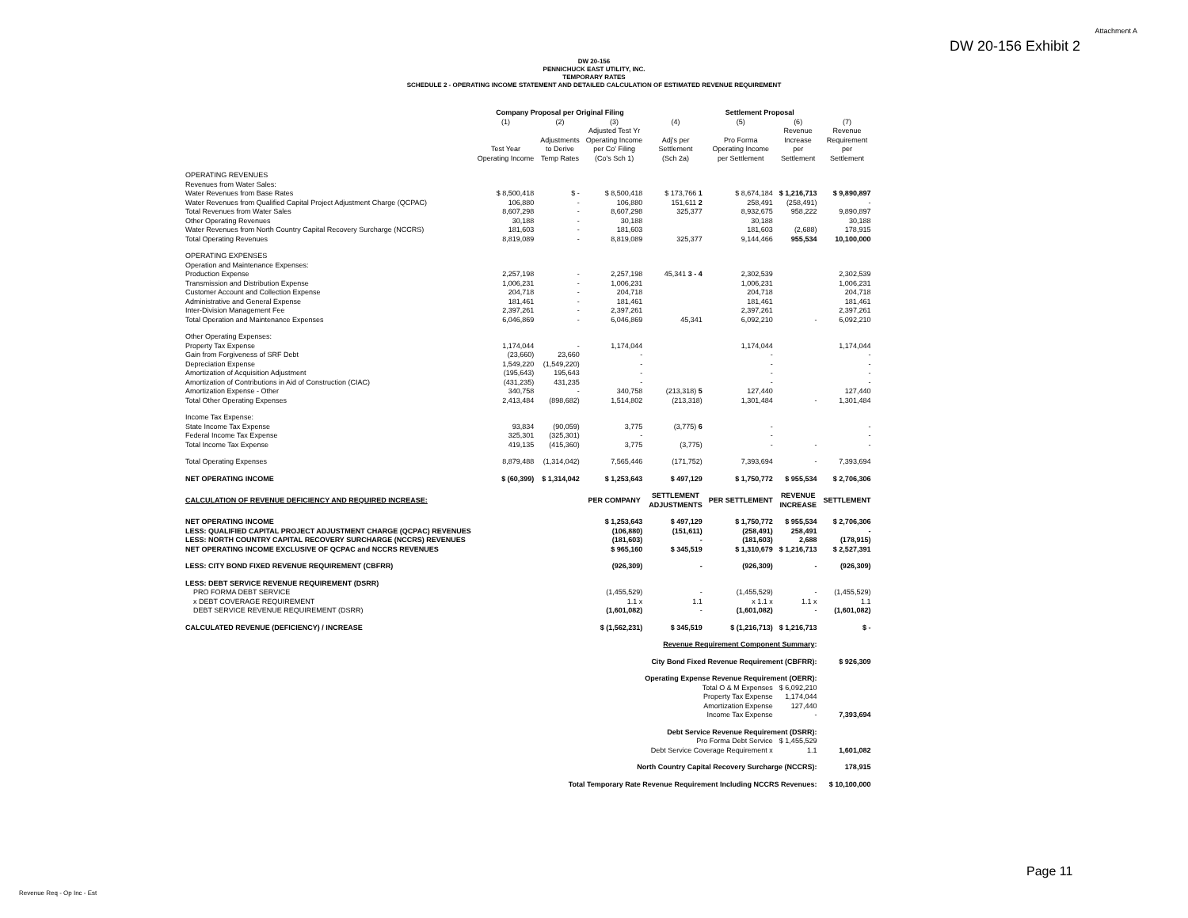Attachment A
DW 20-156 Exhibit 2
DW 20-156
PENNICHUCK EAST UTILITY, INC.
TEMPORARY RATES
SCHEDULE 2 - OPERATING INCOME STATEMENT AND DETAILED CALCULATION OF ESTIMATED REVENUE REQUIREMENT
| | Company Proposal per Original Filing | | | Settlement Proposal | | | |
| --- | --- | --- | --- | --- | --- | --- | --- |
| | (1) Test Year Operating Income | (2) Adjustments to Derive Temp Rates | (3) Adjusted Test Yr Operating Income per Co' Filing (Co's Sch 1) | (4) Adj's per Settlement (Sch 2a) | (5) Pro Forma Operating Income per Settlement | (6) Revenue Increase per Settlement | (7) Revenue Requirement per Settlement |
| OPERATING REVENUES | | | | | | | |
| Revenues from Water Sales: | | | | | | | |
| Water Revenues from Base Rates | $ 8,500,418 | $ - | $ 8,500,418 | $ 173,766 1 | $ 8,674,184 | $ 1,216,713 | $ 9,890,897 |
| Water Revenues from Qualified Capital Project Adjustment Charge (QCPAC) | 106,880 | - | 106,880 | 151,611 2 | 258,491 | (258,491) | - |
| Total Revenues from Water Sales | 8,607,298 | - | 8,607,298 | 325,377 | 8,932,675 | 958,222 | 9,890,897 |
| Other Operating Revenues | 30,188 | - | 30,188 | | 30,188 | | 30,188 |
| Water Revenues from North Country Capital Recovery Surcharge (NCCRS) | 181,603 | - | 181,603 | | 181,603 | (2,688) | 178,915 |
| Total Operating Revenues | 8,819,089 | - | 8,819,089 | 325,377 | 9,144,466 | 955,534 | 10,100,000 |
| OPERATING EXPENSES | | | | | | | |
| Operation and Maintenance Expenses: | | | | | | | |
| Production Expense | 2,257,198 | - | 2,257,198 | 45,341 3 - 4 | 2,302,539 | | 2,302,539 |
| Transmission and Distribution Expense | 1,006,231 | - | 1,006,231 | | 1,006,231 | | 1,006,231 |
| Customer Account and Collection Expense | 204,718 | - | 204,718 | | 204,718 | | 204,718 |
| Administrative and General Expense | 181,461 | - | 181,461 | | 181,461 | | 181,461 |
| Inter-Division Management Fee | 2,397,261 | - | 2,397,261 | | 2,397,261 | | 2,397,261 |
| Total Operation and Maintenance Expenses | 6,046,869 | - | 6,046,869 | 45,341 | 6,092,210 | - | 6,092,210 |
| Other Operating Expenses: | | | | | | | |
| Property Tax Expense | 1,174,044 | - | 1,174,044 | | 1,174,044 | | 1,174,044 |
| Gain from Forgiveness of SRF Debt | (23,660) | 23,660 | - | | - | | - |
| Depreciation Expense | 1,549,220 | (1,549,220) | - | | - | | - |
| Amortization of Acquisition Adjustment | (195,643) | 195,643 | - | | - | | - |
| Amortization of Contributions in Aid of Construction (CIAC) | (431,235) | 431,235 | - | | - | | - |
| Amortization Expense - Other | 340,758 | - | 340,758 | (213,318) 5 | 127,440 | | 127,440 |
| Total Other Operating Expenses | 2,413,484 | (898,682) | 1,514,802 | (213,318) | 1,301,484 | - | 1,301,484 |
| Income Tax Expense: | | | | | | | |
| State Income Tax Expense | 93,834 | (90,059) | 3,775 | (3,775) 6 | - | | - |
| Federal Income Tax Expense | 325,301 | (325,301) | - | | - | | - |
| Total Income Tax Expense | 419,135 | (415,360) | 3,775 | (3,775) | - | - | - |
| Total Operating Expenses | 8,879,488 | (1,314,042) | 7,565,446 | (171,752) | 7,393,694 | - | 7,393,694 |
| NET OPERATING INCOME | $ (60,399) | $ 1,314,042 | $ 1,253,643 | $ 497,129 | $ 1,750,772 | $ 955,534 | $ 2,706,306 |
| CALCULATION OF REVENUE DEFICIENCY AND REQUIRED INCREASE: | | | PER COMPANY | SETTLEMENT ADJUSTMENTS | PER SETTLEMENT | REVENUE INCREASE | SETTLEMENT |
| NET OPERATING INCOME | | | $ 1,253,643 | $ 497,129 | $ 1,750,772 | $ 955,534 | $ 2,706,306 |
| LESS: QUALIFIED CAPITAL PROJECT ADJUSTMENT CHARGE (QCPAC) REVENUES | | | (106,880) | (151,611) | (258,491) | 258,491 | - |
| LESS: NORTH COUNTRY CAPITAL RECOVERY SURCHARGE (NCCRS) REVENUES | | | (181,603) | - | (181,603) | 2,688 | (178,915) |
| NET OPERATING INCOME EXCLUSIVE OF QCPAC and NCCRS REVENUES | | | $ 965,160 | $ 345,519 | $ 1,310,679 | $ 1,216,713 | $ 2,527,391 |
| LESS: CITY BOND FIXED REVENUE REQUIREMENT (CBFRR) | | | (926,309) | - | (926,309) | - | (926,309) |
| LESS: DEBT SERVICE REVENUE REQUIREMENT (DSRR) | | | | | | | |
| PRO FORMA DEBT SERVICE | | | (1,455,529) | - | (1,455,529) | - | (1,455,529) |
| x DEBT COVERAGE REQUIREMENT | | | 1.1 x | 1.1 | x 1.1 x | 1.1 x | 1.1 |
| DEBT SERVICE REVENUE REQUIREMENT (DSRR) | | | (1,601,082) | - | (1,601,082) | - | (1,601,082) |
| CALCULATED REVENUE (DEFICIENCY) / INCREASE | | | $ (1,562,231) | $ 345,519 | $ (1,216,713) | $ 1,216,713 | $ - |
| Revenue Requirement Component Summary : | | | | | | | |
| City Bond Fixed Revenue Requirement (CBFRR): | | | | | | | $ 926,309 |
| Operating Expense Revenue Requirement (OERR): | | | | | | | |
| Total O & M Expenses | | | | | | $ 6,092,210 | |
| Property Tax Expense | | | | | | 1,174,044 | |
| Amortization Expense | | | | | | 127,440 | |
| Income Tax Expense | | | | | | - | 7,393,694 |
| Debt Service Revenue Requirement (DSRR): | | | | | | | |
| Pro Forma Debt Service | | | | | | $ 1,455,529 | |
| Debt Service Coverage Requirement x | | | | | | 1.1 | 1,601,082 |
| North Country Capital Recovery Surcharge (NCCRS): | | | | | | | 178,915 |
| Total Temporary Rate Revenue Requirement Including NCCRS Revenues: | | | | | | | $ 10,100,000 |
Page 11
Revenue Req - Op Inc - Est